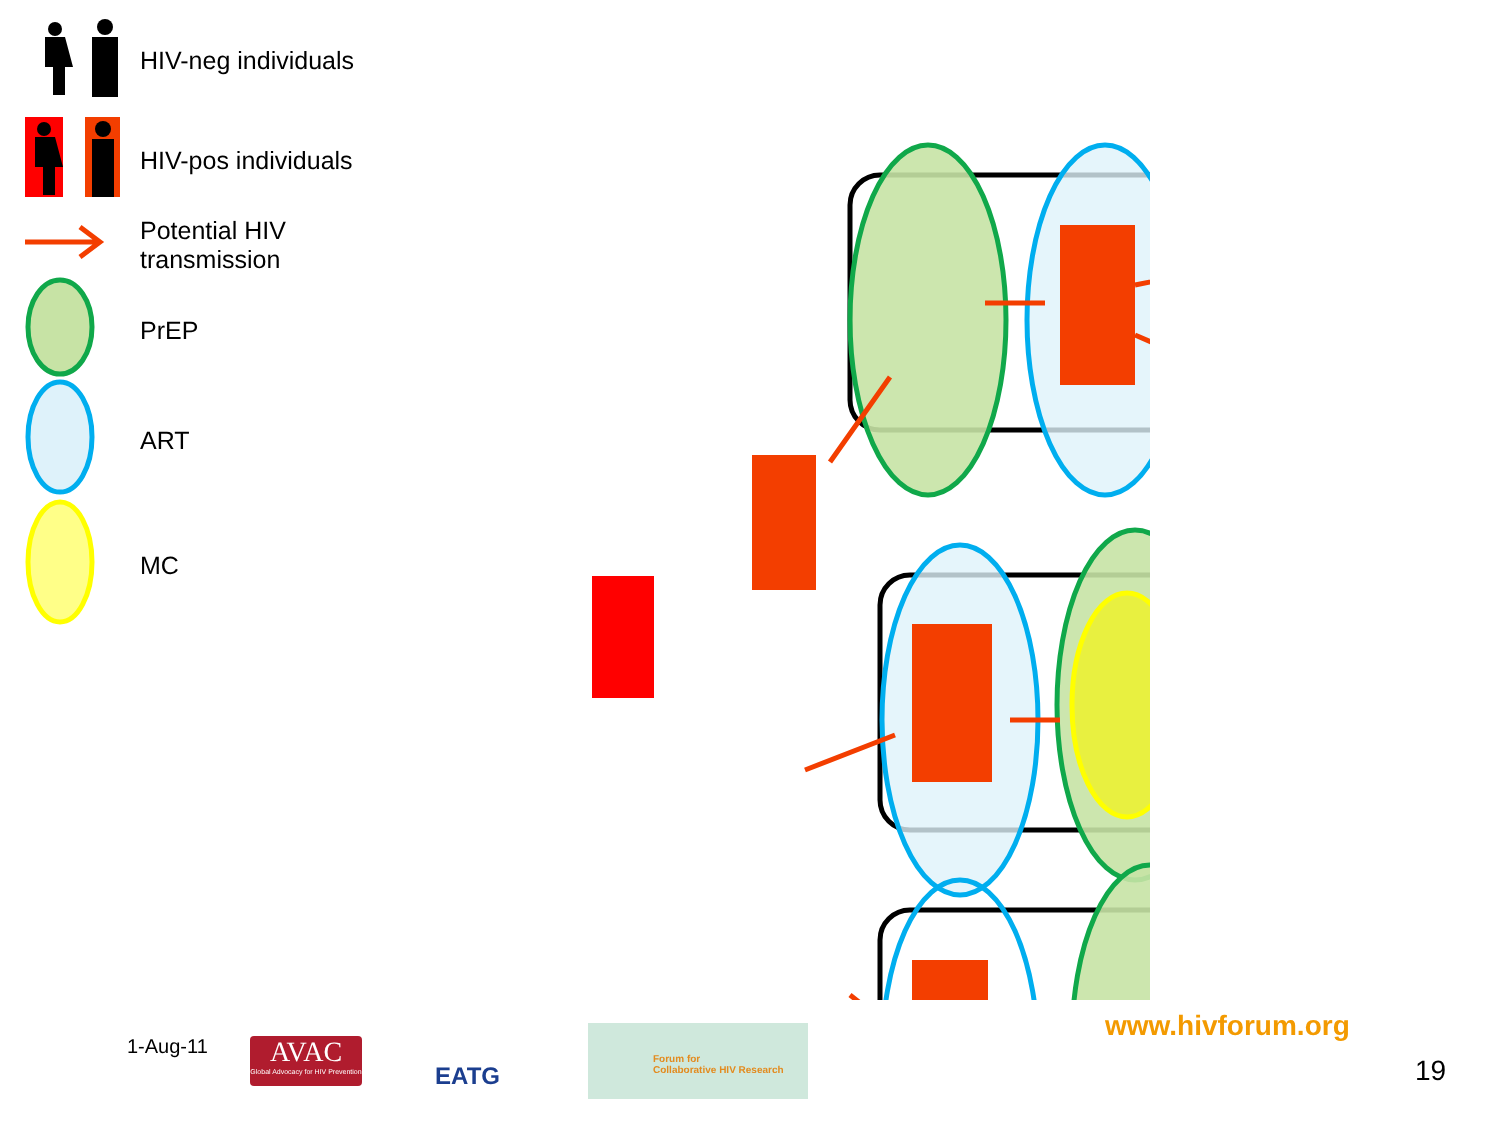HIV-neg individuals
HIV-pos individuals
Potential HIV
transmission
PrEP
ART
MC
1-Aug-11
AVAC
Global Advocacy for HIV Prevention
EATG
Forum for
Collaborative HIV Research
www.hivforum.org
19